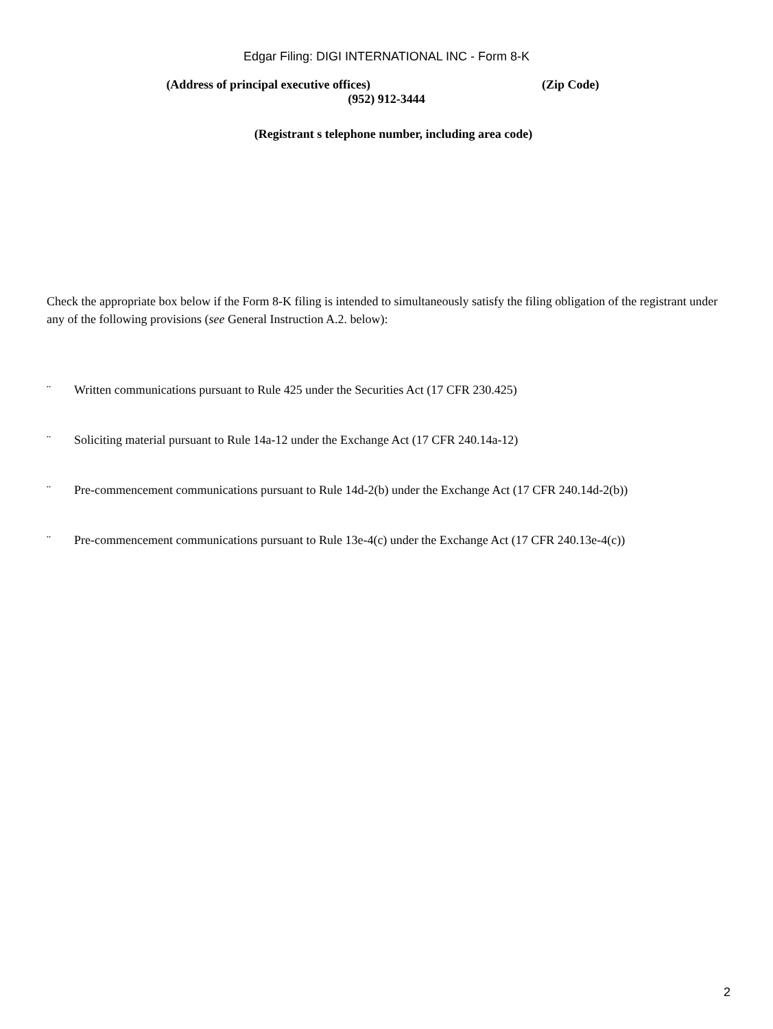Edgar Filing: DIGI INTERNATIONAL INC - Form 8-K
(Address of principal executive offices) (Zip Code)
(952) 912-3444
(Registrant s telephone number, including area code)
Check the appropriate box below if the Form 8-K filing is intended to simultaneously satisfy the filing obligation of the registrant under any of the following provisions (see General Instruction A.2. below):
¨ Written communications pursuant to Rule 425 under the Securities Act (17 CFR 230.425)
¨ Soliciting material pursuant to Rule 14a-12 under the Exchange Act (17 CFR 240.14a-12)
¨ Pre-commencement communications pursuant to Rule 14d-2(b) under the Exchange Act (17 CFR 240.14d-2(b))
¨ Pre-commencement communications pursuant to Rule 13e-4(c) under the Exchange Act (17 CFR 240.13e-4(c))
2